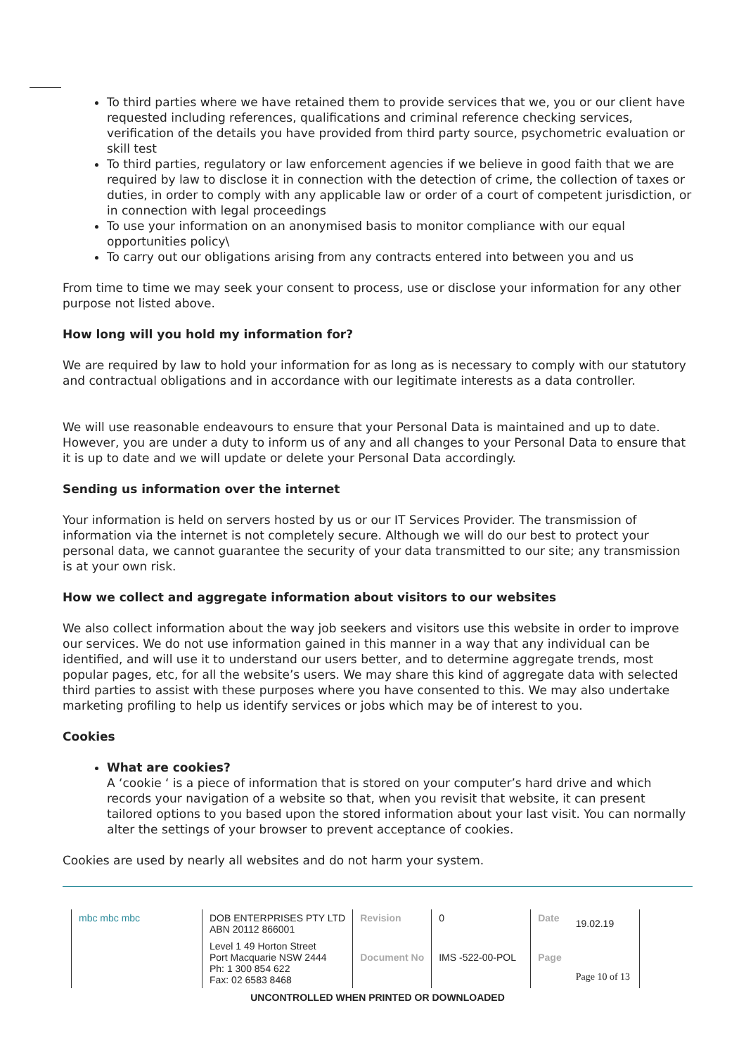To third parties where we have retained them to provide services that we, you or our client have requested including references, qualifications and criminal reference checking services, verification of the details you have provided from third party source, psychometric evaluation or skill test
To third parties, regulatory or law enforcement agencies if we believe in good faith that we are required by law to disclose it in connection with the detection of crime, the collection of taxes or duties, in order to comply with any applicable law or order of a court of competent jurisdiction, or in connection with legal proceedings
To use your information on an anonymised basis to monitor compliance with our equal opportunities policy\
To carry out our obligations arising from any contracts entered into between you and us
From time to time we may seek your consent to process, use or disclose your information for any other purpose not listed above.
How long will you hold my information for?
We are required by law to hold your information for as long as is necessary to comply with our statutory and contractual obligations and in accordance with our legitimate interests as a data controller.
We will use reasonable endeavours to ensure that your Personal Data is maintained and up to date. However, you are under a duty to inform us of any and all changes to your Personal Data to ensure that it is up to date and we will update or delete your Personal Data accordingly.
Sending us information over the internet
Your information is held on servers hosted by us or our IT Services Provider. The transmission of information via the internet is not completely secure. Although we will do our best to protect your personal data, we cannot guarantee the security of your data transmitted to our site; any transmission is at your own risk.
How we collect and aggregate information about visitors to our websites
We also collect information about the way job seekers and visitors use this website in order to improve our services. We do not use information gained in this manner in a way that any individual can be identified, and will use it to understand our users better, and to determine aggregate trends, most popular pages, etc, for all the website’s users. We may share this kind of aggregate data with selected third parties to assist with these purposes where you have consented to this. We may also undertake marketing profiling to help us identify services or jobs which may be of interest to you.
Cookies
What are cookies?
A ‘cookie ‘ is a piece of information that is stored on your computer’s hard drive and which records your navigation of a website so that, when you revisit that website, it can present tailored options to you based upon the stored information about your last visit. You can normally alter the settings of your browser to prevent acceptance of cookies.
Cookies are used by nearly all websites and do not harm your system.
| mbc mbc mbc | DOB ENTERPRISES PTY LTD ABN 20112 866001 | Revision | 0 | Date | 19.02.19 |
| | Level 1 49 Horton Street Port Macquarie NSW 2444 Ph: 1 300 854 622 Fax: 02 6583 8468 | Document No | IMS -522-00-POL | Page | Page 10 of 13 |
UNCONTROLLED WHEN PRINTED OR DOWNLOADED